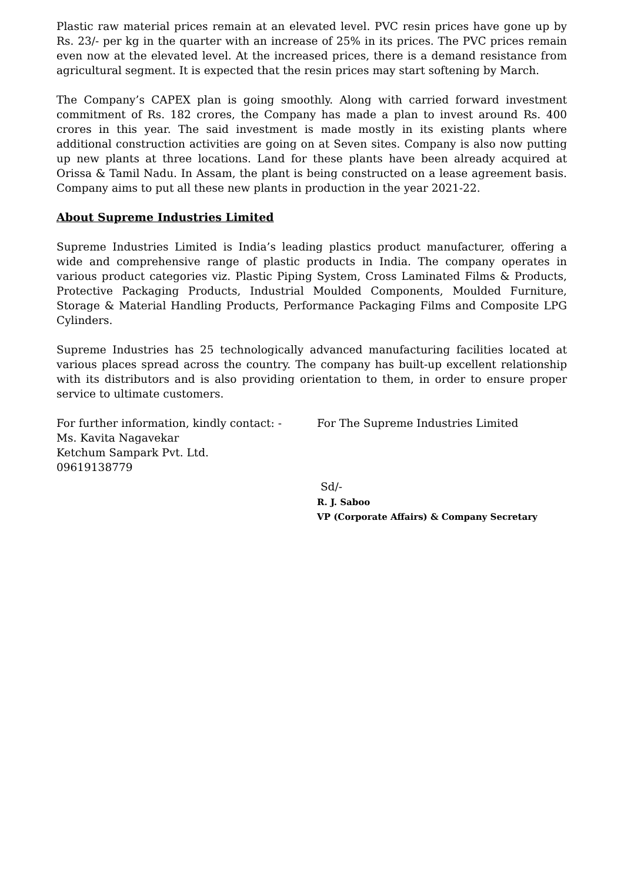Plastic raw material prices remain at an elevated level. PVC resin prices have gone up by Rs. 23/- per kg in the quarter with an increase of 25% in its prices. The PVC prices remain even now at the elevated level. At the increased prices, there is a demand resistance from agricultural segment. It is expected that the resin prices may start softening by March.
The Company’s CAPEX plan is going smoothly. Along with carried forward investment commitment of Rs. 182 crores, the Company has made a plan to invest around Rs. 400 crores in this year. The said investment is made mostly in its existing plants where additional construction activities are going on at Seven sites. Company is also now putting up new plants at three locations. Land for these plants have been already acquired at Orissa & Tamil Nadu. In Assam, the plant is being constructed on a lease agreement basis. Company aims to put all these new plants in production in the year 2021-22.
About Supreme Industries Limited
Supreme Industries Limited is India’s leading plastics product manufacturer, offering a wide and comprehensive range of plastic products in India. The company operates in various product categories viz. Plastic Piping System, Cross Laminated Films & Products, Protective Packaging Products, Industrial Moulded Components, Moulded Furniture, Storage & Material Handling Products, Performance Packaging Films and Composite LPG Cylinders.
Supreme Industries has 25 technologically advanced manufacturing facilities located at various places spread across the country. The company has built-up excellent relationship with its distributors and is also providing orientation to them, in order to ensure proper service to ultimate customers.
For further information, kindly contact: -
Ms. Kavita Nagavekar
Ketchum Sampark Pvt. Ltd.
09619138779
For The Supreme Industries Limited
Sd/-
R. J. Saboo
VP (Corporate Affairs) & Company Secretary